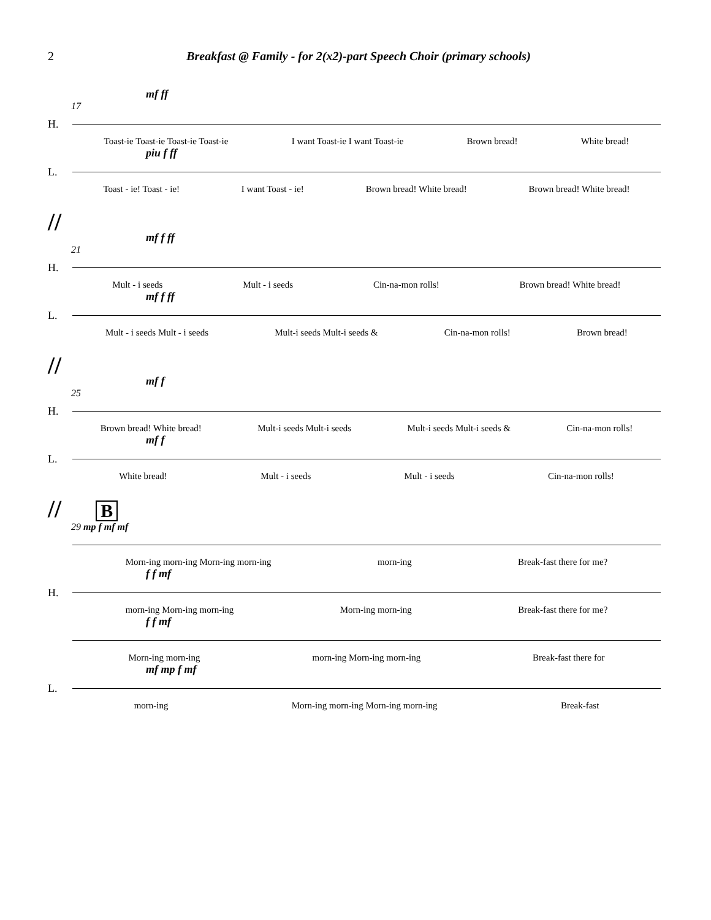2 Breakfast @ Family - for 2(x2)-part Speech Choir (primary schools)
mf ff
17
H.
Toast-ie Toast-ie Toast-ie Toast-ie I want Toast-ie I want Toast-ie Brown bread! White bread!
piu f ff
L.
Toast - ie! Toast - ie! I want Toast - ie! Brown bread! White bread! Brown bread! White bread!
//
mf f ff
21
H.
Mult - i seeds Mult - i seeds Cin-na-mon rolls! Brown bread! White bread!
mf f ff
L.
Mult - i seeds Mult - i seeds Mult-i seeds Mult-i seeds & Cin-na-mon rolls! Brown bread!
//
mf f
25
H.
Brown bread! White bread! Mult-i seeds Mult-i seeds Mult-i seeds Mult-i seeds & Cin-na-mon rolls!
mf f
L.
White bread! Mult - i seeds Mult - i seeds Cin-na-mon rolls!
// B
29 mp f mf mf
Morn-ing morn-ing Morn-ing morn-ing morn-ing Break-fast there for me?
f f mf
H.
morn-ing Morn-ing morn-ing Morn-ing morn-ing Break-fast there for me?
f f mf
Morn-ing morn-ing morn-ing Morn-ing morn-ing Break-fast there for
mf mp f mf
L.
morn-ing Morn-ing morn-ing Morn-ing morn-ing Break-fast